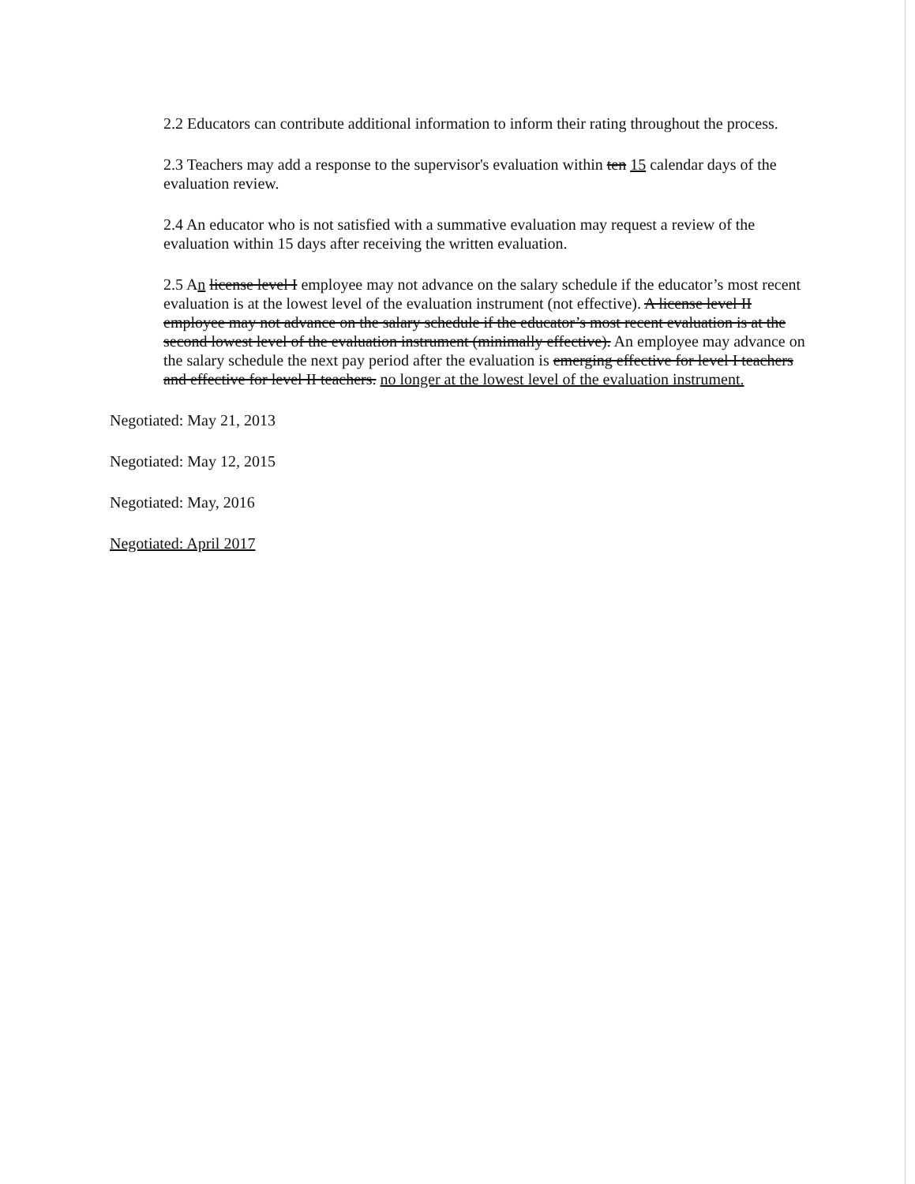2.2 Educators can contribute additional information to inform their rating throughout the process.
2.3 Teachers may add a response to the supervisor's evaluation within ten 15 calendar days of the evaluation review.
2.4 An educator who is not satisfied with a summative evaluation may request a review of the evaluation within 15 days after receiving the written evaluation.
2.5 An license level I employee may not advance on the salary schedule if the educator’s most recent evaluation is at the lowest level of the evaluation instrument (not effective). A license level II employee may not advance on the salary schedule if the educator’s most recent evaluation is at the second lowest level of the evaluation instrument (minimally effective). An employee may advance on the salary schedule the next pay period after the evaluation is emerging effective for level I teachers and effective for level II teachers. no longer at the lowest level of the evaluation instrument.
Negotiated: May 21, 2013
Negotiated: May 12, 2015
Negotiated: May, 2016
Negotiated: April 2017